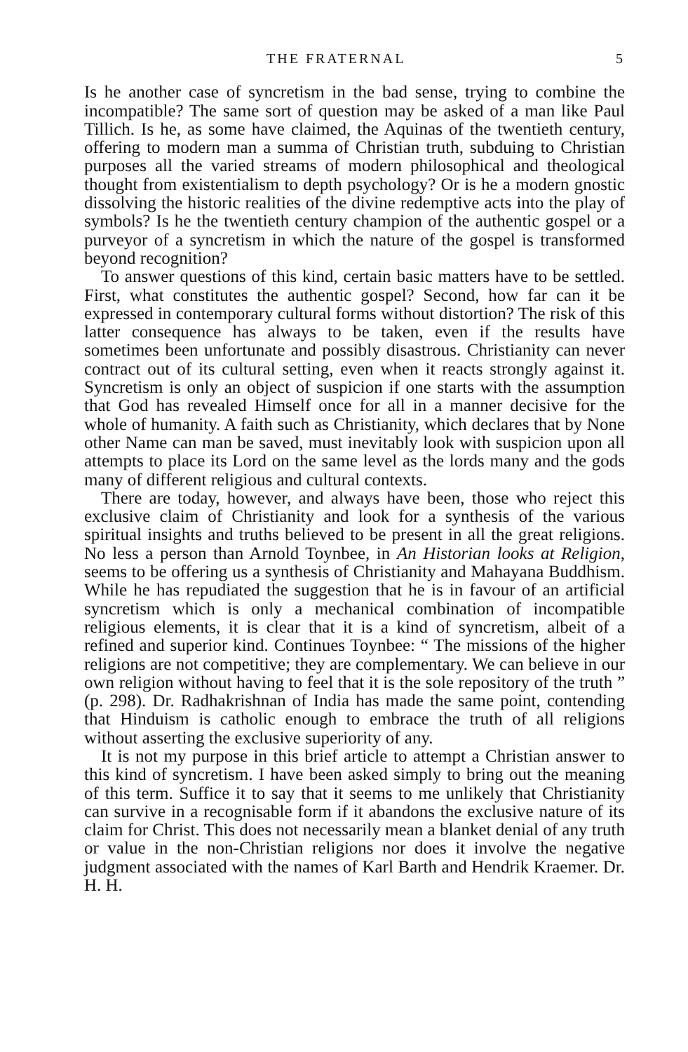THE FRATERNAL 5
Is he another case of syncretism in the bad sense, trying to combine the incompatible? The same sort of question may be asked of a man like Paul Tillich. Is he, as some have claimed, the Aquinas of the twentieth century, offering to modern man a summa of Christian truth, subduing to Christian purposes all the varied streams of modern philosophical and theological thought from existentialism to depth psychology? Or is he a modern gnostic dissolving the historic realities of the divine redemptive acts into the play of symbols? Is he the twentieth century champion of the authentic gospel or a purveyor of a syncretism in which the nature of the gospel is transformed beyond recognition?
To answer questions of this kind, certain basic matters have to be settled. First, what constitutes the authentic gospel? Second, how far can it be expressed in contemporary cultural forms without distortion? The risk of this latter consequence has always to be taken, even if the results have sometimes been unfortunate and possibly disastrous. Christianity can never contract out of its cultural setting, even when it reacts strongly against it. Syncretism is only an object of suspicion if one starts with the assumption that God has revealed Himself once for all in a manner decisive for the whole of humanity. A faith such as Christianity, which declares that by None other Name can man be saved, must inevitably look with suspicion upon all attempts to place its Lord on the same level as the lords many and the gods many of different religious and cultural contexts.
There are today, however, and always have been, those who reject this exclusive claim of Christianity and look for a synthesis of the various spiritual insights and truths believed to be present in all the great religions. No less a person than Arnold Toynbee, in An Historian looks at Religion, seems to be offering us a synthesis of Christianity and Mahayana Buddhism. While he has repudiated the suggestion that he is in favour of an artificial syncretism which is only a mechanical combination of incompatible religious elements, it is clear that it is a kind of syncretism, albeit of a refined and superior kind. Continues Toynbee: “ The missions of the higher religions are not competitive; they are complementary. We can believe in our own religion without having to feel that it is the sole repository of the truth ” (p. 298). Dr. Radhakrishnan of India has made the same point, contending that Hinduism is catholic enough to embrace the truth of all religions without asserting the exclusive superiority of any.
It is not my purpose in this brief article to attempt a Christian answer to this kind of syncretism. I have been asked simply to bring out the meaning of this term. Suffice it to say that it seems to me unlikely that Christianity can survive in a recognisable form if it abandons the exclusive nature of its claim for Christ. This does not necessarily mean a blanket denial of any truth or value in the non-Christian religions nor does it involve the negative judgment associated with the names of Karl Barth and Hendrik Kraemer. Dr. H. H.